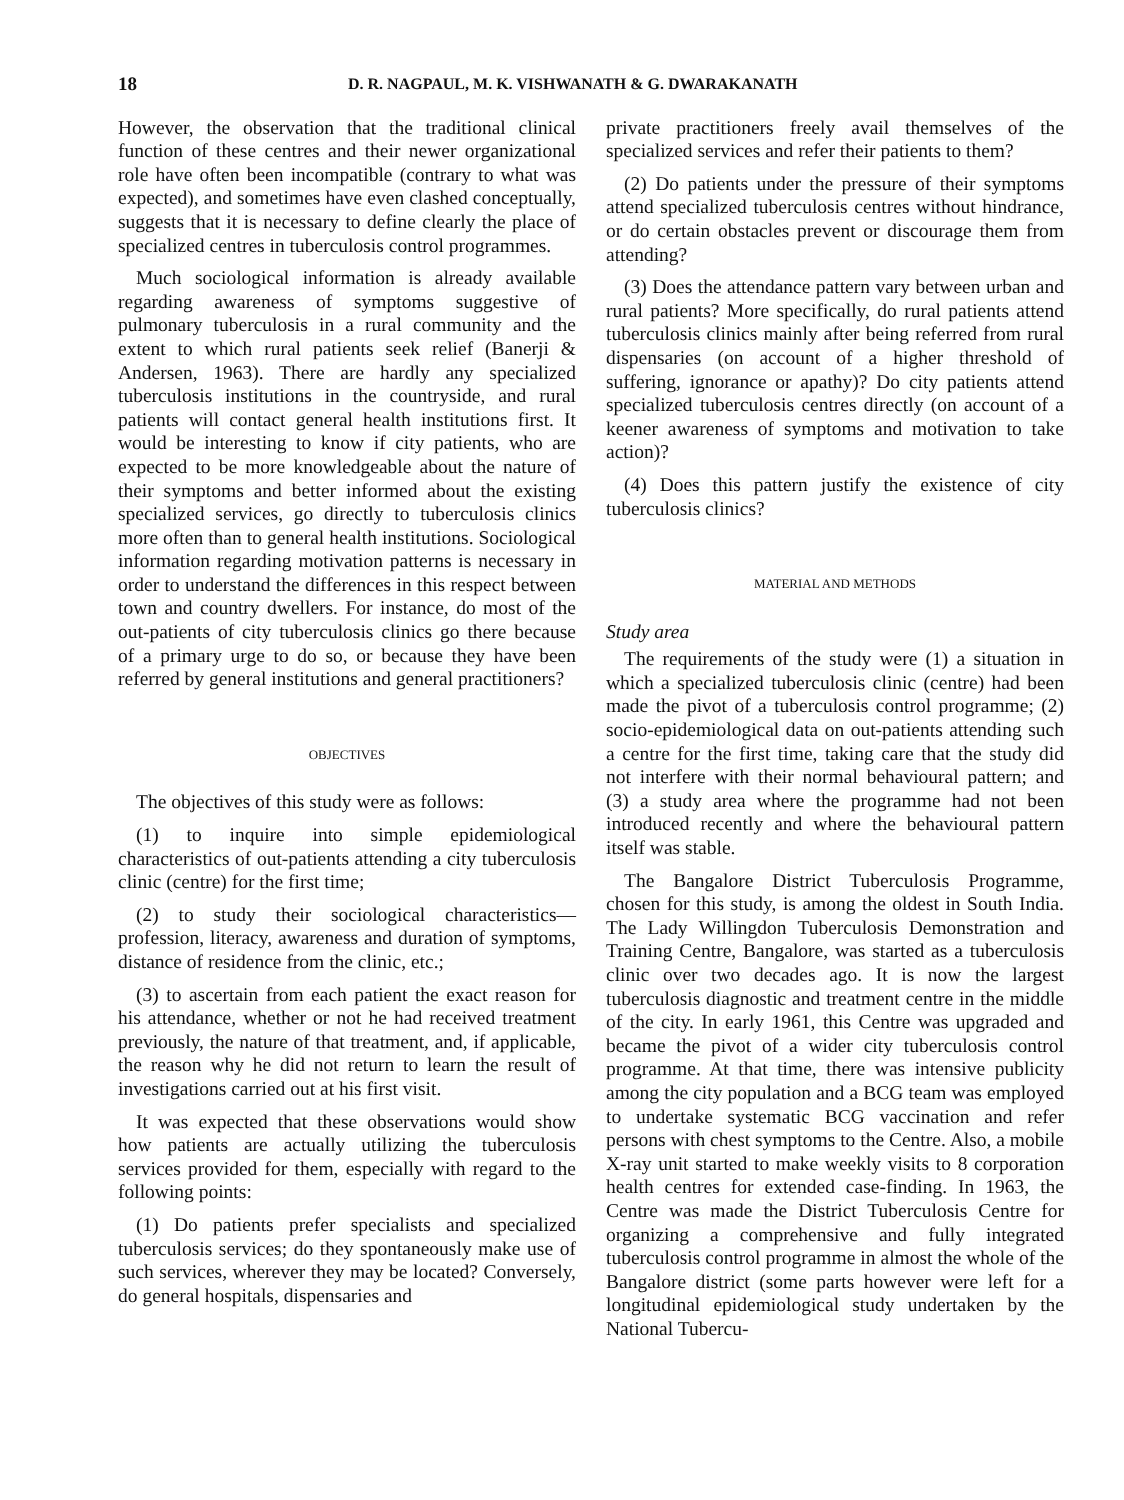18 D. R. NAGPAUL, M. K. VISHWANATH & G. DWARAKANATH
However, the observation that the traditional clinical function of these centres and their newer organizational role have often been incompatible (contrary to what was expected), and sometimes have even clashed conceptually, suggests that it is necessary to define clearly the place of specialized centres in tuberculosis control programmes.
Much sociological information is already available regarding awareness of symptoms suggestive of pulmonary tuberculosis in a rural community and the extent to which rural patients seek relief (Banerji & Andersen, 1963). There are hardly any specialized tuberculosis institutions in the countryside, and rural patients will contact general health institutions first. It would be interesting to know if city patients, who are expected to be more knowledgeable about the nature of their symptoms and better informed about the existing specialized services, go directly to tuberculosis clinics more often than to general health institutions. Sociological information regarding motivation patterns is necessary in order to understand the differences in this respect between town and country dwellers. For instance, do most of the out-patients of city tuberculosis clinics go there because of a primary urge to do so, or because they have been referred by general institutions and general practitioners?
OBJECTIVES
The objectives of this study were as follows:
(1) to inquire into simple epidemiological characteristics of out-patients attending a city tuberculosis clinic (centre) for the first time;
(2) to study their sociological characteristics—profession, literacy, awareness and duration of symptoms, distance of residence from the clinic, etc.;
(3) to ascertain from each patient the exact reason for his attendance, whether or not he had received treatment previously, the nature of that treatment, and, if applicable, the reason why he did not return to learn the result of investigations carried out at his first visit.
It was expected that these observations would show how patients are actually utilizing the tuberculosis services provided for them, especially with regard to the following points:
(1) Do patients prefer specialists and specialized tuberculosis services; do they spontaneously make use of such services, wherever they may be located? Conversely, do general hospitals, dispensaries and
private practitioners freely avail themselves of the specialized services and refer their patients to them?
(2) Do patients under the pressure of their symptoms attend specialized tuberculosis centres without hindrance, or do certain obstacles prevent or discourage them from attending?
(3) Does the attendance pattern vary between urban and rural patients? More specifically, do rural patients attend tuberculosis clinics mainly after being referred from rural dispensaries (on account of a higher threshold of suffering, ignorance or apathy)? Do city patients attend specialized tuberculosis centres directly (on account of a keener awareness of symptoms and motivation to take action)?
(4) Does this pattern justify the existence of city tuberculosis clinics?
MATERIAL AND METHODS
Study area
The requirements of the study were (1) a situation in which a specialized tuberculosis clinic (centre) had been made the pivot of a tuberculosis control programme; (2) socio-epidemiological data on out-patients attending such a centre for the first time, taking care that the study did not interfere with their normal behavioural pattern; and (3) a study area where the programme had not been introduced recently and where the behavioural pattern itself was stable.
The Bangalore District Tuberculosis Programme, chosen for this study, is among the oldest in South India. The Lady Willingdon Tuberculosis Demonstration and Training Centre, Bangalore, was started as a tuberculosis clinic over two decades ago. It is now the largest tuberculosis diagnostic and treatment centre in the middle of the city. In early 1961, this Centre was upgraded and became the pivot of a wider city tuberculosis control programme. At that time, there was intensive publicity among the city population and a BCG team was employed to undertake systematic BCG vaccination and refer persons with chest symptoms to the Centre. Also, a mobile X-ray unit started to make weekly visits to 8 corporation health centres for extended case-finding. In 1963, the Centre was made the District Tuberculosis Centre for organizing a comprehensive and fully integrated tuberculosis control programme in almost the whole of the Bangalore district (some parts however were left for a longitudinal epidemiological study undertaken by the National Tubercu-